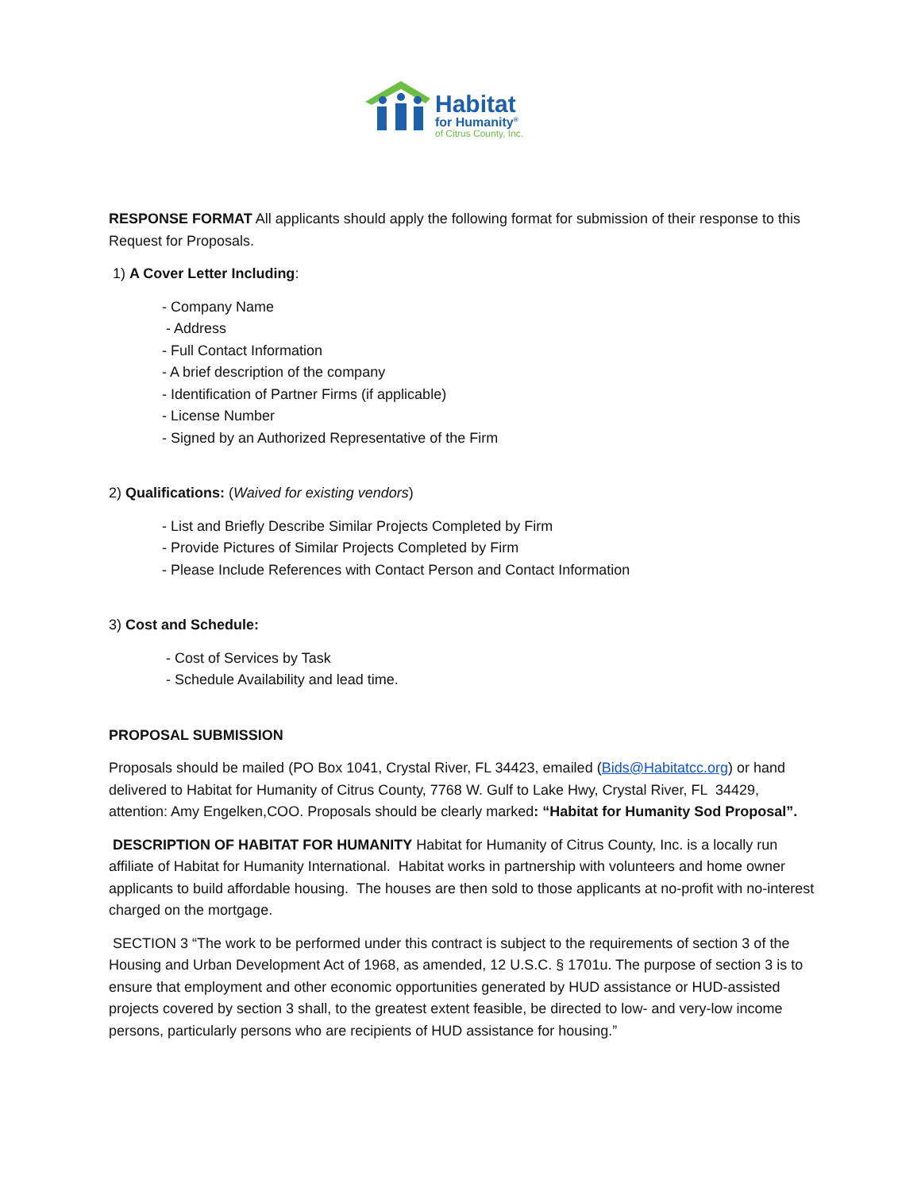Habitat
for Humanity<sup>®</sup>
of Citrus County, Inc.
RESPONSE FORMAT All applicants should apply the following format for submission of their response to this Request for Proposals.
1) A Cover Letter Including:
- Company Name
- Address
- Full Contact Information
- A brief description of the company
- Identification of Partner Firms (if applicable)
- License Number
- Signed by an Authorized Representative of the Firm
2) Qualifications: (Waived for existing vendors)
- List and Briefly Describe Similar Projects Completed by Firm
- Provide Pictures of Similar Projects Completed by Firm
- Please Include References with Contact Person and Contact Information
3) Cost and Schedule:
- Cost of Services by Task
- Schedule Availability and lead time.
PROPOSAL SUBMISSION
Proposals should be mailed (PO Box 1041, Crystal River, FL 34423, emailed (Bids@Habitatcc.org) or hand delivered to Habitat for Humanity of Citrus County, 7768 W. Gulf to Lake Hwy, Crystal River, FL 34429, attention: Amy Engelken,COO. Proposals should be clearly marked: “Habitat for Humanity Sod Proposal”.
DESCRIPTION OF HABITAT FOR HUMANITY Habitat for Humanity of Citrus County, Inc. is a locally run affiliate of Habitat for Humanity International. Habitat works in partnership with volunteers and home owner applicants to build affordable housing. The houses are then sold to those applicants at no-profit with no-interest charged on the mortgage.
SECTION 3 “The work to be performed under this contract is subject to the requirements of section 3 of the Housing and Urban Development Act of 1968, as amended, 12 U.S.C. § 1701u. The purpose of section 3 is to ensure that employment and other economic opportunities generated by HUD assistance or HUD-assisted projects covered by section 3 shall, to the greatest extent feasible, be directed to low- and very-low income persons, particularly persons who are recipients of HUD assistance for housing.”